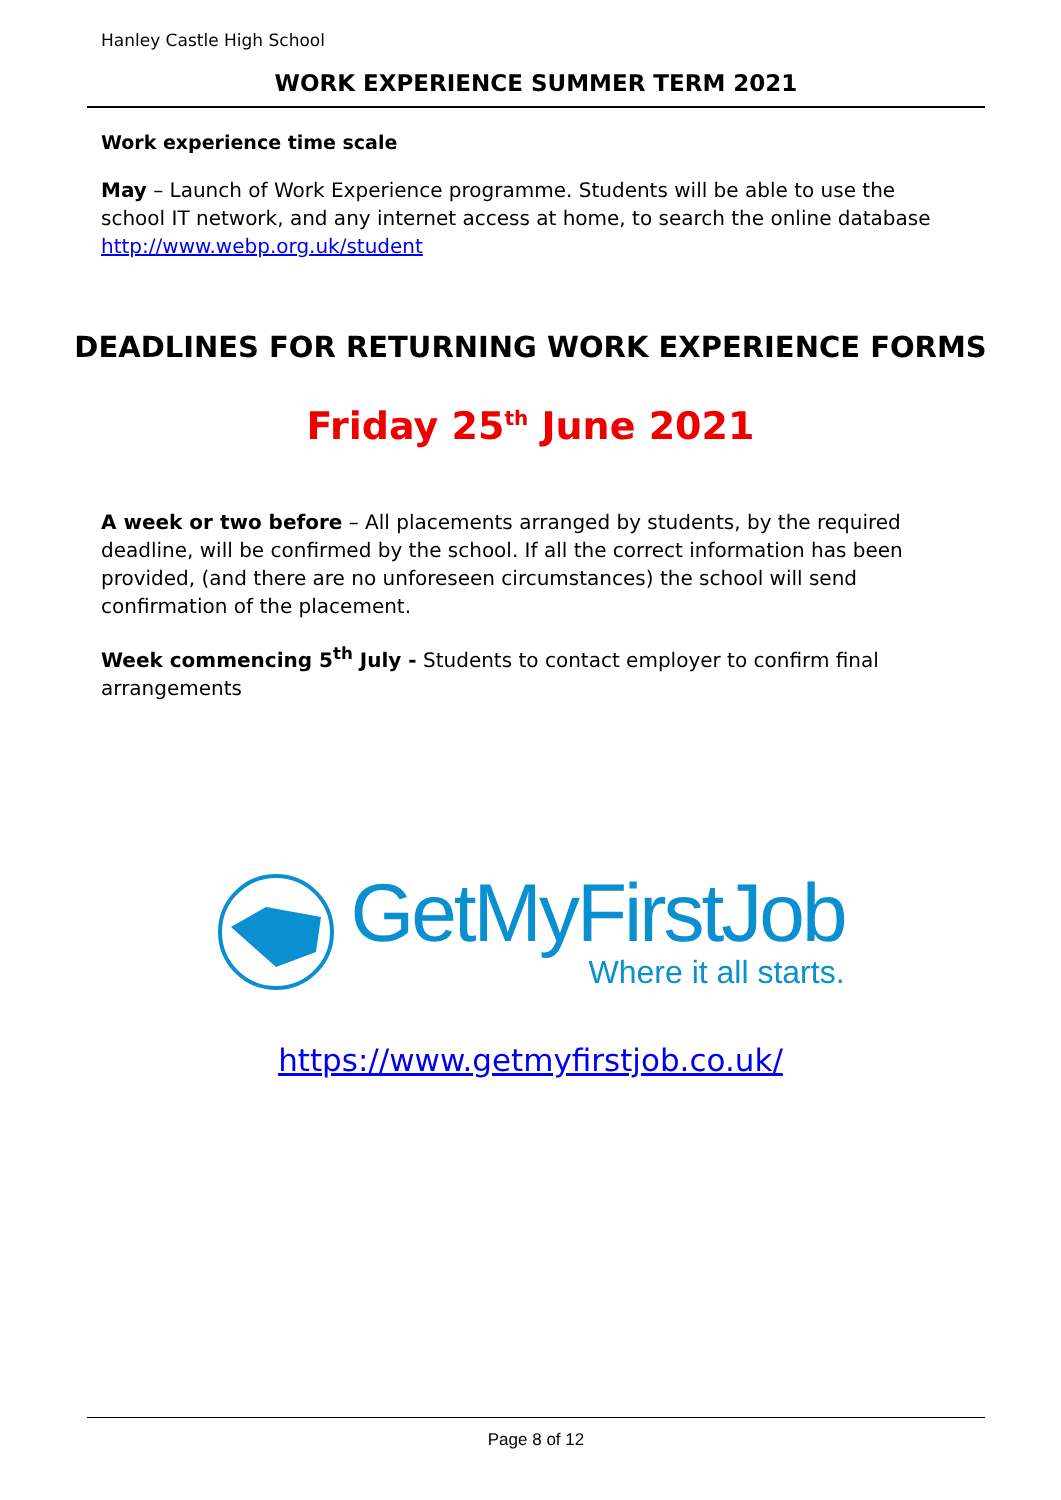Hanley Castle High School
WORK EXPERIENCE SUMMER TERM 2021
Work experience time scale
May – Launch of Work Experience programme. Students will be able to use the school IT network, and any internet access at home, to search the online database http://www.webp.org.uk/student
DEADLINES FOR RETURNING WORK EXPERIENCE FORMS
Friday 25<sup>th</sup> June 2021
A week or two before – All placements arranged by students, by the required deadline, will be confirmed by the school. If all the correct information has been provided, (and there are no unforeseen circumstances) the school will send confirmation of the placement.
Week commencing 5<sup>th</sup> July - Students to contact employer to confirm final arrangements
GetMyFirstJob
Where it all starts.
https://www.getmyfirstjob.co.uk/
Page 8 of 12